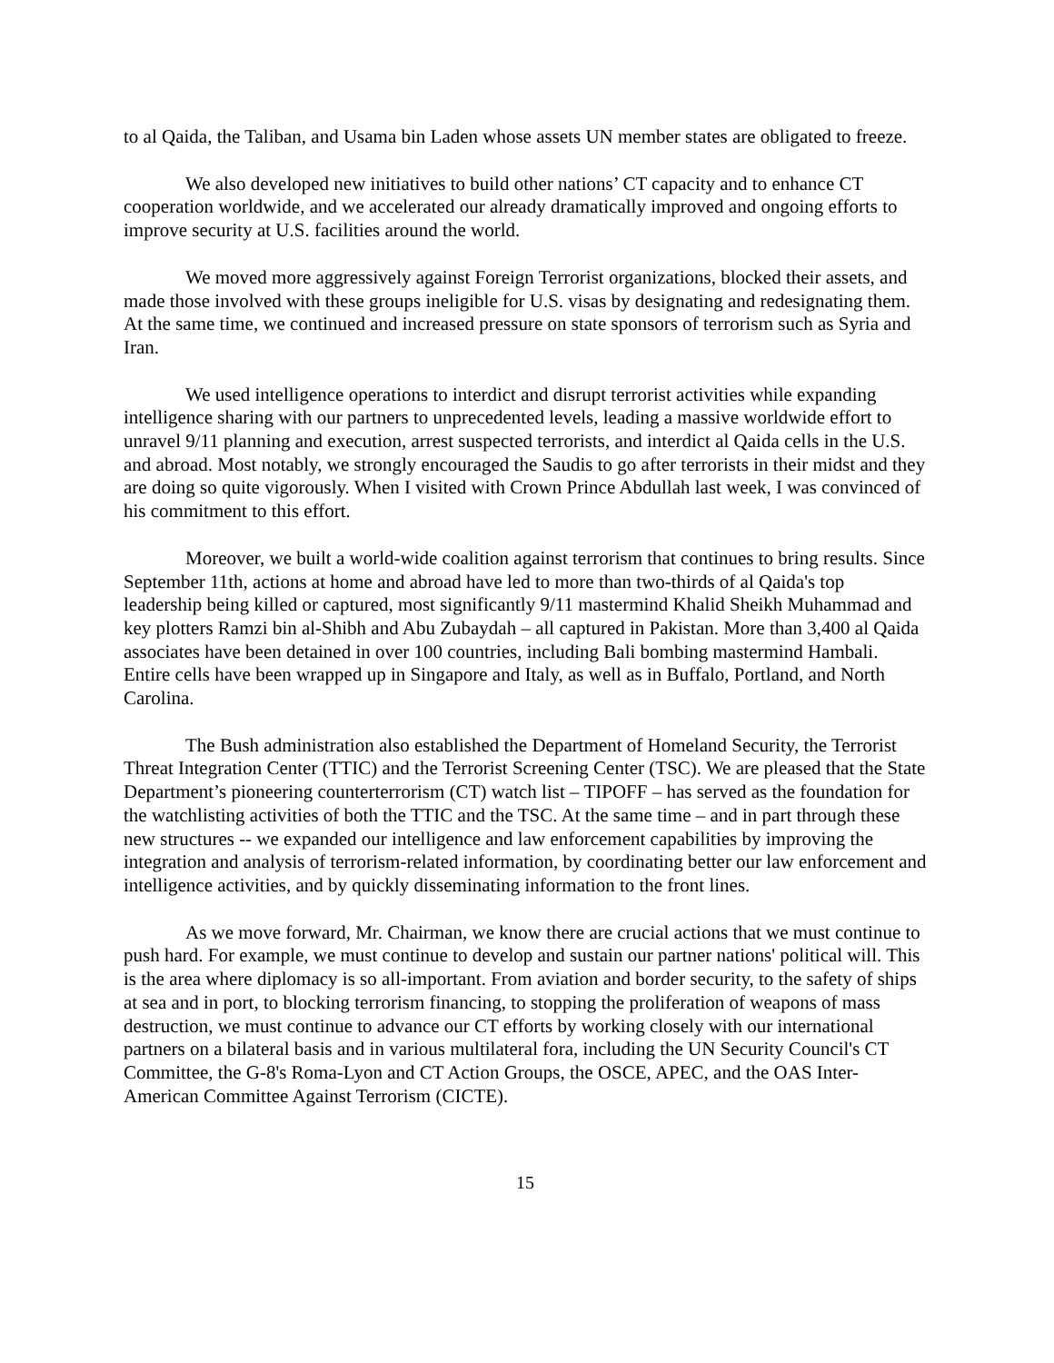to al Qaida, the Taliban, and Usama bin Laden whose assets UN member states are obligated to freeze.
We also developed new initiatives to build other nations’ CT capacity and to enhance CT cooperation worldwide, and we accelerated our already dramatically improved and ongoing efforts to improve security at U.S. facilities around the world.
We moved more aggressively against Foreign Terrorist organizations, blocked their assets, and made those involved with these groups ineligible for U.S. visas by designating and redesignating them. At the same time, we continued and increased pressure on state sponsors of terrorism such as Syria and Iran.
We used intelligence operations to interdict and disrupt terrorist activities while expanding intelligence sharing with our partners to unprecedented levels, leading a massive worldwide effort to unravel 9/11 planning and execution, arrest suspected terrorists, and interdict al Qaida cells in the U.S. and abroad. Most notably, we strongly encouraged the Saudis to go after terrorists in their midst and they are doing so quite vigorously. When I visited with Crown Prince Abdullah last week, I was convinced of his commitment to this effort.
Moreover, we built a world-wide coalition against terrorism that continues to bring results. Since September 11th, actions at home and abroad have led to more than two-thirds of al Qaida's top leadership being killed or captured, most significantly 9/11 mastermind Khalid Sheikh Muhammad and key plotters Ramzi bin al-Shibh and Abu Zubaydah – all captured in Pakistan. More than 3,400 al Qaida associates have been detained in over 100 countries, including Bali bombing mastermind Hambali. Entire cells have been wrapped up in Singapore and Italy, as well as in Buffalo, Portland, and North Carolina.
The Bush administration also established the Department of Homeland Security, the Terrorist Threat Integration Center (TTIC) and the Terrorist Screening Center (TSC). We are pleased that the State Department’s pioneering counterterrorism (CT) watch list – TIPOFF – has served as the foundation for the watchlisting activities of both the TTIC and the TSC. At the same time – and in part through these new structures -- we expanded our intelligence and law enforcement capabilities by improving the integration and analysis of terrorism-related information, by coordinating better our law enforcement and intelligence activities, and by quickly disseminating information to the front lines.
As we move forward, Mr. Chairman, we know there are crucial actions that we must continue to push hard. For example, we must continue to develop and sustain our partner nations' political will. This is the area where diplomacy is so all-important. From aviation and border security, to the safety of ships at sea and in port, to blocking terrorism financing, to stopping the proliferation of weapons of mass destruction, we must continue to advance our CT efforts by working closely with our international partners on a bilateral basis and in various multilateral fora, including the UN Security Council's CT Committee, the G-8's Roma-Lyon and CT Action Groups, the OSCE, APEC, and the OAS Inter-American Committee Against Terrorism (CICTE).
15